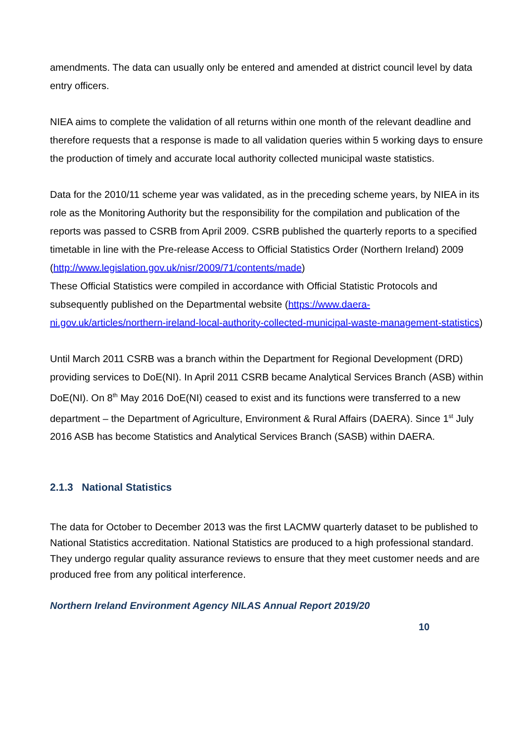amendments. The data can usually only be entered and amended at district council level by data entry officers.
NIEA aims to complete the validation of all returns within one month of the relevant deadline and therefore requests that a response is made to all validation queries within 5 working days to ensure the production of timely and accurate local authority collected municipal waste statistics.
Data for the 2010/11 scheme year was validated, as in the preceding scheme years, by NIEA in its role as the Monitoring Authority but the responsibility for the compilation and publication of the reports was passed to CSRB from April 2009. CSRB published the quarterly reports to a specified timetable in line with the Pre-release Access to Official Statistics Order (Northern Ireland) 2009 (http://www.legislation.gov.uk/nisr/2009/71/contents/made)
These Official Statistics were compiled in accordance with Official Statistic Protocols and subsequently published on the Departmental website (https://www.daera-ni.gov.uk/articles/northern-ireland-local-authority-collected-municipal-waste-management-statistics)
Until March 2011 CSRB was a branch within the Department for Regional Development (DRD) providing services to DoE(NI). In April 2011 CSRB became Analytical Services Branch (ASB) within DoE(NI). On 8<sup>th</sup> May 2016 DoE(NI) ceased to exist and its functions were transferred to a new department – the Department of Agriculture, Environment & Rural Affairs (DAERA). Since 1<sup>st</sup> July 2016 ASB has become Statistics and Analytical Services Branch (SASB) within DAERA.
2.1.3 National Statistics
The data for October to December 2013 was the first LACMW quarterly dataset to be published to National Statistics accreditation. National Statistics are produced to a high professional standard. They undergo regular quality assurance reviews to ensure that they meet customer needs and are produced free from any political interference.
Northern Ireland Environment Agency NILAS Annual Report 2019/20
10